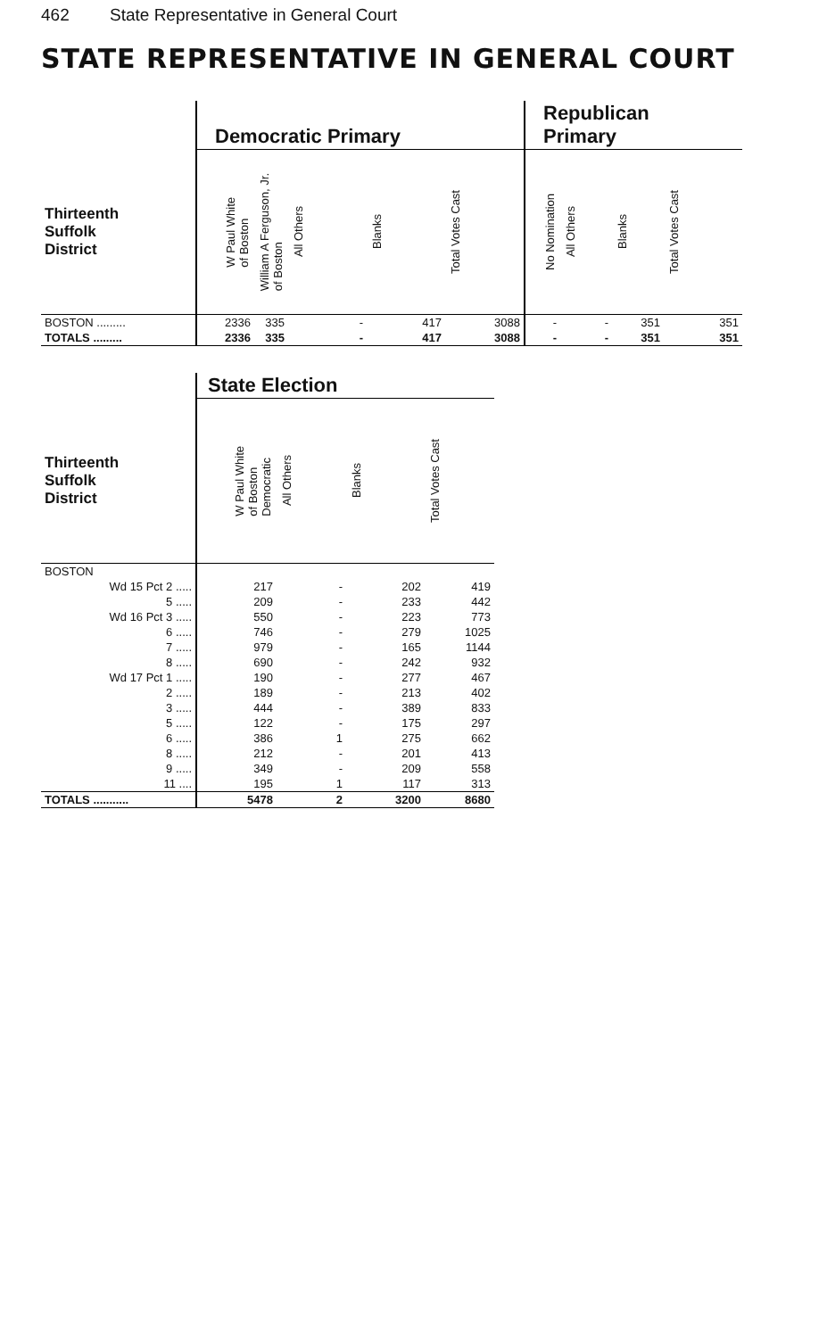462 State Representative in General Court
STATE REPRESENTATIVE IN GENERAL COURT
| | Democratic Primary | | | | | Republican Primary | | | |
| --- | --- | --- | --- | --- | --- | --- | --- | --- | --- |
| Thirteenth Suffolk District | W Paul White of Boston | William A Ferguson, Jr. of Boston | All Others | Blanks | Total Votes Cast | No Nomination | All Others | Blanks | Total Votes Cast |
| BOSTON ......... | 2336 | 335 | - | 417 | 3088 | - | - | 351 | 351 |
| TOTALS ......... | 2336 | 335 | - | 417 | 3088 | - | - | 351 | 351 |
| | State Election | | | |
| --- | --- | --- | --- | --- |
| Thirteenth Suffolk District | W Paul White of Boston Democratic | All Others | Blanks | Total Votes Cast |
| BOSTON | | | | |
| Wd 15 Pct 2 ..... | 217 | - | 202 | 419 |
| 5 ..... | 209 | - | 233 | 442 |
| Wd 16 Pct 3 ..... | 550 | - | 223 | 773 |
| 6 ..... | 746 | - | 279 | 1025 |
| 7 ..... | 979 | - | 165 | 1144 |
| 8 ..... | 690 | - | 242 | 932 |
| Wd 17 Pct 1 ..... | 190 | - | 277 | 467 |
| 2 ..... | 189 | - | 213 | 402 |
| 3 ..... | 444 | - | 389 | 833 |
| 5 ..... | 122 | - | 175 | 297 |
| 6 ..... | 386 | 1 | 275 | 662 |
| 8 ..... | 212 | - | 201 | 413 |
| 9 ..... | 349 | - | 209 | 558 |
| 11 .... | 195 | 1 | 117 | 313 |
| TOTALS ........... | 5478 | 2 | 3200 | 8680 |